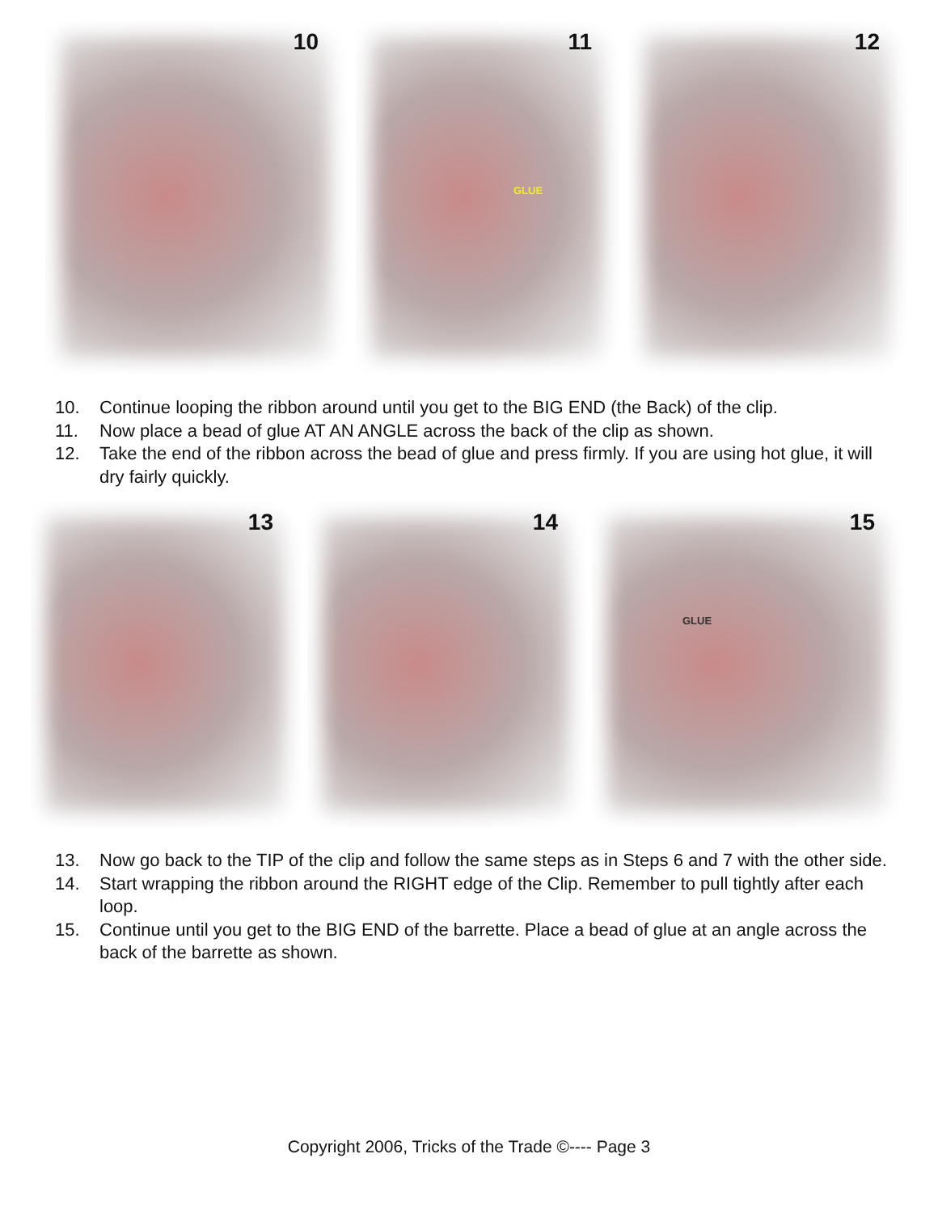10
11
GLUE
12
10. Continue looping the ribbon around until you get to the BIG END (the Back) of the clip.
11. Now place a bead of glue AT AN ANGLE across the back of the clip as shown.
12. Take the end of the ribbon across the bead of glue and press firmly. If you are using hot glue, it will dry fairly quickly.
13
14
15
GLUE
13. Now go back to the TIP of the clip and follow the same steps as in Steps 6 and 7 with the other side.
14. Start wrapping the ribbon around the RIGHT edge of the Clip. Remember to pull tightly after each loop.
15. Continue until you get to the BIG END of the barrette. Place a bead of glue at an angle across the back of the barrette as shown.
Copyright 2006, Tricks of the Trade ©---- Page 3